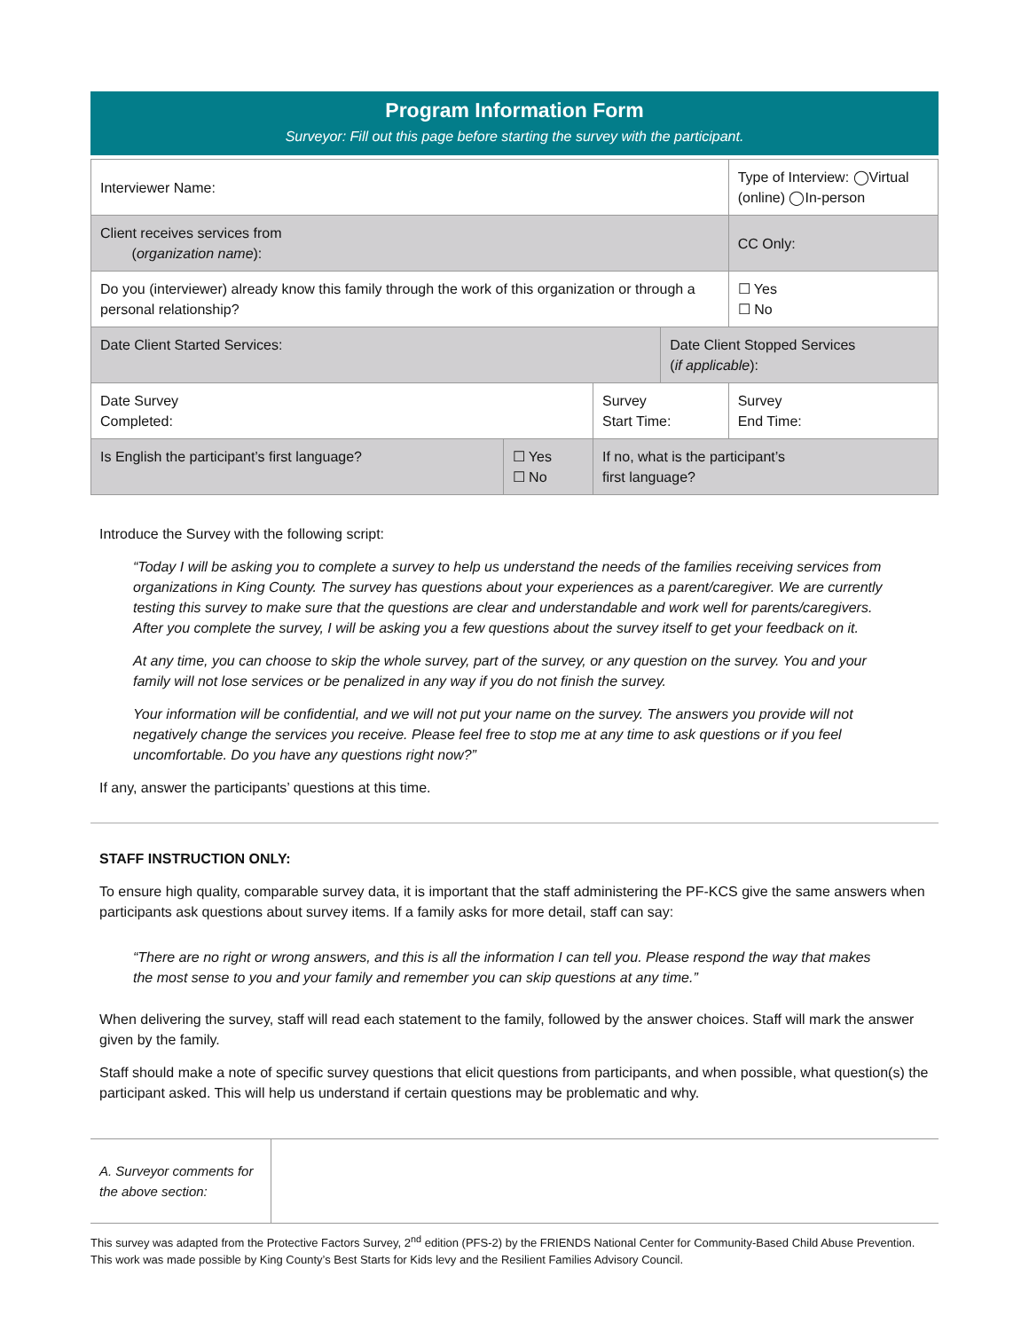Program Information Form
Surveyor: Fill out this page before starting the survey with the participant.
| Interviewer Name: | | | | Type of Interview: ◯Virtual (online) ◯In-person |
| Client receives services from ( organization name ): | | | | CC Only: |
| Do you (interviewer) already know this family through the work of this organization or through a personal relationship? | | | | ☐ Yes ☐ No |
| Date Client Started Services: | | | Date Client Stopped Services ( if applicable ): | |
| Date Survey Completed: | | Survey Start Time: | | Survey End Time: |
| Is English the participant’s first language? | ☐ Yes ☐ No | If no, what is the participant’s first language? | | |
Introduce the Survey with the following script:
“Today I will be asking you to complete a survey to help us understand the needs of the families receiving services from organizations in King County. The survey has questions about your experiences as a parent/caregiver. We are currently testing this survey to make sure that the questions are clear and understandable and work well for parents/caregivers. After you complete the survey, I will be asking you a few questions about the survey itself to get your feedback on it.
At any time, you can choose to skip the whole survey, part of the survey, or any question on the survey. You and your family will not lose services or be penalized in any way if you do not finish the survey.
Your information will be confidential, and we will not put your name on the survey. The answers you provide will not negatively change the services you receive. Please feel free to stop me at any time to ask questions or if you feel uncomfortable. Do you have any questions right now?”
If any, answer the participants’ questions at this time.
STAFF INSTRUCTION ONLY:
To ensure high quality, comparable survey data, it is important that the staff administering the PF-KCS give the same answers when participants ask questions about survey items. If a family asks for more detail, staff can say:
“There are no right or wrong answers, and this is all the information I can tell you. Please respond the way that makes the most sense to you and your family and remember you can skip questions at any time.”
When delivering the survey, staff will read each statement to the family, followed by the answer choices. Staff will mark the answer given by the family.
Staff should make a note of specific survey questions that elicit questions from participants, and when possible, what question(s) the participant asked. This will help us understand if certain questions may be problematic and why.
| A. Surveyor comments for the above section: | |
This survey was adapted from the Protective Factors Survey, 2<sup>nd</sup> edition (PFS-2) by the FRIENDS National Center for Community-Based Child Abuse Prevention. This work was made possible by King County’s Best Starts for Kids levy and the Resilient Families Advisory Council.